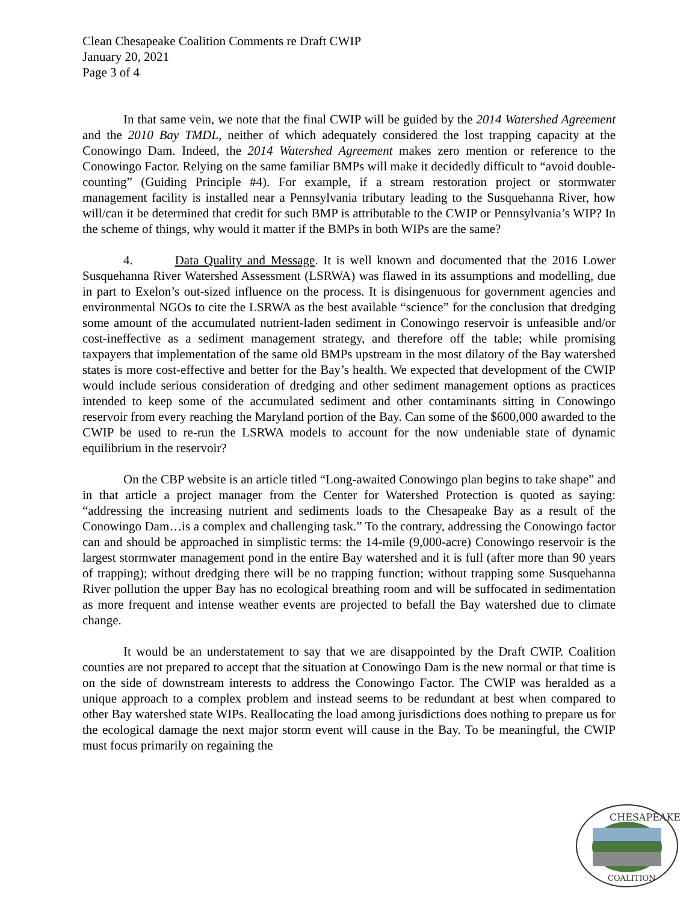Clean Chesapeake Coalition Comments re Draft CWIP
January 20, 2021
Page 3 of 4
In that same vein, we note that the final CWIP will be guided by the 2014 Watershed Agreement and the 2010 Bay TMDL, neither of which adequately considered the lost trapping capacity at the Conowingo Dam. Indeed, the 2014 Watershed Agreement makes zero mention or reference to the Conowingo Factor. Relying on the same familiar BMPs will make it decidedly difficult to “avoid double-counting” (Guiding Principle #4). For example, if a stream restoration project or stormwater management facility is installed near a Pennsylvania tributary leading to the Susquehanna River, how will/can it be determined that credit for such BMP is attributable to the CWIP or Pennsylvania’s WIP? In the scheme of things, why would it matter if the BMPs in both WIPs are the same?
4. Data Quality and Message. It is well known and documented that the 2016 Lower Susquehanna River Watershed Assessment (LSRWA) was flawed in its assumptions and modelling, due in part to Exelon’s out-sized influence on the process. It is disingenuous for government agencies and environmental NGOs to cite the LSRWA as the best available “science” for the conclusion that dredging some amount of the accumulated nutrient-laden sediment in Conowingo reservoir is unfeasible and/or cost-ineffective as a sediment management strategy, and therefore off the table; while promising taxpayers that implementation of the same old BMPs upstream in the most dilatory of the Bay watershed states is more cost-effective and better for the Bay’s health. We expected that development of the CWIP would include serious consideration of dredging and other sediment management options as practices intended to keep some of the accumulated sediment and other contaminants sitting in Conowingo reservoir from every reaching the Maryland portion of the Bay. Can some of the $600,000 awarded to the CWIP be used to re-run the LSRWA models to account for the now undeniable state of dynamic equilibrium in the reservoir?
On the CBP website is an article titled “Long-awaited Conowingo plan begins to take shape” and in that article a project manager from the Center for Watershed Protection is quoted as saying: “addressing the increasing nutrient and sediments loads to the Chesapeake Bay as a result of the Conowingo Dam…is a complex and challenging task.” To the contrary, addressing the Conowingo factor can and should be approached in simplistic terms: the 14-mile (9,000-acre) Conowingo reservoir is the largest stormwater management pond in the entire Bay watershed and it is full (after more than 90 years of trapping); without dredging there will be no trapping function; without trapping some Susquehanna River pollution the upper Bay has no ecological breathing room and will be suffocated in sedimentation as more frequent and intense weather events are projected to befall the Bay watershed due to climate change.
It would be an understatement to say that we are disappointed by the Draft CWIP. Coalition counties are not prepared to accept that the situation at Conowingo Dam is the new normal or that time is on the side of downstream interests to address the Conowingo Factor. The CWIP was heralded as a unique approach to a complex problem and instead seems to be redundant at best when compared to other Bay watershed state WIPs. Reallocating the load among jurisdictions does nothing to prepare us for the ecological damage the next major storm event will cause in the Bay. To be meaningful, the CWIP must focus primarily on regaining the
CHESAPEAKE
COALITION